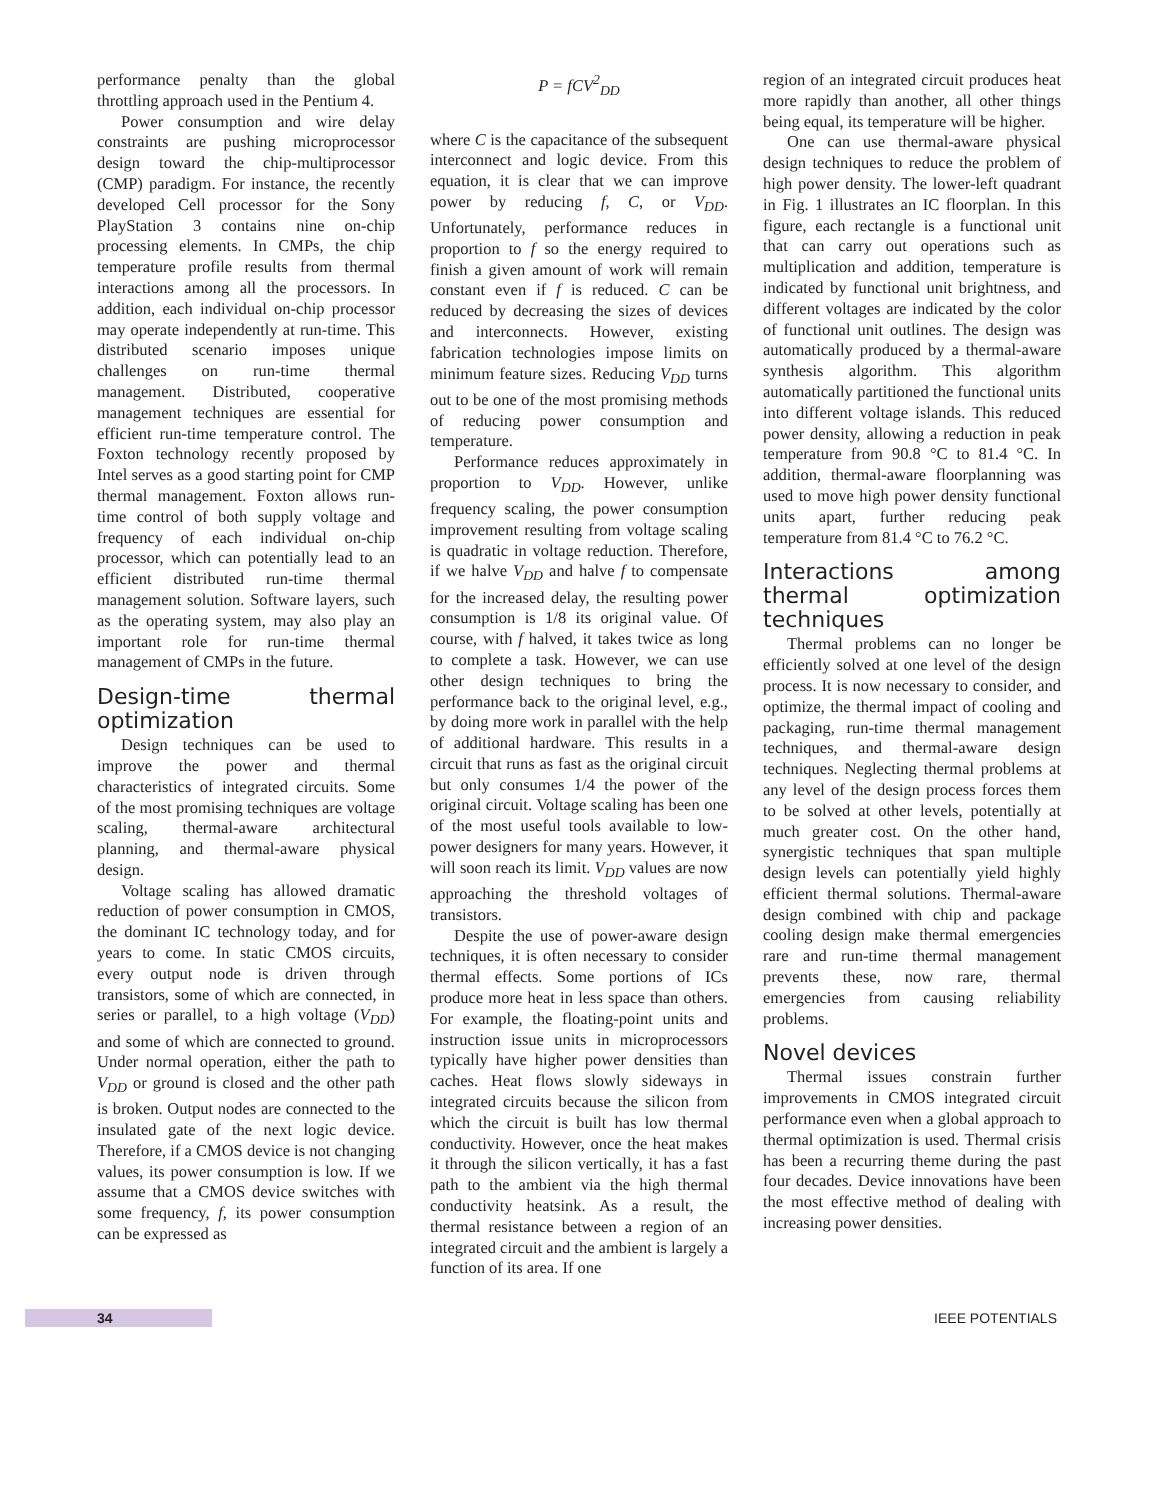performance penalty than the global throttling approach used in the Pentium 4.
Power consumption and wire delay constraints are pushing microprocessor design toward the chip-multiprocessor (CMP) paradigm. For instance, the recently developed Cell processor for the Sony PlayStation 3 contains nine on-chip processing elements. In CMPs, the chip temperature profile results from thermal interactions among all the processors. In addition, each individual on-chip processor may operate independently at run-time. This distributed scenario imposes unique challenges on run-time thermal management. Distributed, cooperative management techniques are essential for efficient run-time temperature control. The Foxton technology recently proposed by Intel serves as a good starting point for CMP thermal management. Foxton allows run-time control of both supply voltage and frequency of each individual on-chip processor, which can potentially lead to an efficient distributed run-time thermal management solution. Software layers, such as the operating system, may also play an important role for run-time thermal management of CMPs in the future.
Design-time thermal optimization
Design techniques can be used to improve the power and thermal characteristics of integrated circuits. Some of the most promising techniques are voltage scaling, thermal-aware architectural planning, and thermal-aware physical design.
Voltage scaling has allowed dramatic reduction of power consumption in CMOS, the dominant IC technology today, and for years to come. In static CMOS circuits, every output node is driven through transistors, some of which are connected, in series or parallel, to a high voltage (V<sub>DD</sub>) and some of which are connected to ground. Under normal operation, either the path to V<sub>DD</sub> or ground is closed and the other path is broken. Output nodes are connected to the insulated gate of the next logic device. Therefore, if a CMOS device is not changing values, its power consumption is low. If we assume that a CMOS device switches with some frequency, f, its power consumption can be expressed as
P = fCV<sup>2</sup><sub>DD</sub>
where C is the capacitance of the subsequent interconnect and logic device. From this equation, it is clear that we can improve power by reducing f, C, or V<sub>DD</sub>. Unfortunately, performance reduces in proportion to f so the energy required to finish a given amount of work will remain constant even if f is reduced. C can be reduced by decreasing the sizes of devices and interconnects. However, existing fabrication technologies impose limits on minimum feature sizes. Reducing V<sub>DD</sub> turns out to be one of the most promising methods of reducing power consumption and temperature.
Performance reduces approximately in proportion to V<sub>DD</sub>. However, unlike frequency scaling, the power consumption improvement resulting from voltage scaling is quadratic in voltage reduction. Therefore, if we halve V<sub>DD</sub> and halve f to compensate for the increased delay, the resulting power consumption is 1/8 its original value. Of course, with f halved, it takes twice as long to complete a task. However, we can use other design techniques to bring the performance back to the original level, e.g., by doing more work in parallel with the help of additional hardware. This results in a circuit that runs as fast as the original circuit but only consumes 1/4 the power of the original circuit. Voltage scaling has been one of the most useful tools available to low-power designers for many years. However, it will soon reach its limit. V<sub>DD</sub> values are now approaching the threshold voltages of transistors.
Despite the use of power-aware design techniques, it is often necessary to consider thermal effects. Some portions of ICs produce more heat in less space than others. For example, the floating-point units and instruction issue units in microprocessors typically have higher power densities than caches. Heat flows slowly sideways in integrated circuits because the silicon from which the circuit is built has low thermal conductivity. However, once the heat makes it through the silicon vertically, it has a fast path to the ambient via the high thermal conductivity heatsink. As a result, the thermal resistance between a region of an integrated circuit and the ambient is largely a function of its area. If one
region of an integrated circuit produces heat more rapidly than another, all other things being equal, its temperature will be higher.
One can use thermal-aware physical design techniques to reduce the problem of high power density. The lower-left quadrant in Fig. 1 illustrates an IC floorplan. In this figure, each rectangle is a functional unit that can carry out operations such as multiplication and addition, temperature is indicated by functional unit brightness, and different voltages are indicated by the color of functional unit outlines. The design was automatically produced by a thermal-aware synthesis algorithm. This algorithm automatically partitioned the functional units into different voltage islands. This reduced power density, allowing a reduction in peak temperature from 90.8 °C to 81.4 °C. In addition, thermal-aware floorplanning was used to move high power density functional units apart, further reducing peak temperature from 81.4 °C to 76.2 °C.
Interactions among thermal optimization techniques
Thermal problems can no longer be efficiently solved at one level of the design process. It is now necessary to consider, and optimize, the thermal impact of cooling and packaging, run-time thermal management techniques, and thermal-aware design techniques. Neglecting thermal problems at any level of the design process forces them to be solved at other levels, potentially at much greater cost. On the other hand, synergistic techniques that span multiple design levels can potentially yield highly efficient thermal solutions. Thermal-aware design combined with chip and package cooling design make thermal emergencies rare and run-time thermal management prevents these, now rare, thermal emergencies from causing reliability problems.
Novel devices
Thermal issues constrain further improvements in CMOS integrated circuit performance even when a global approach to thermal optimization is used. Thermal crisis has been a recurring theme during the past four decades. Device innovations have been the most effective method of dealing with increasing power densities.
34 IEEE POTENTIALS